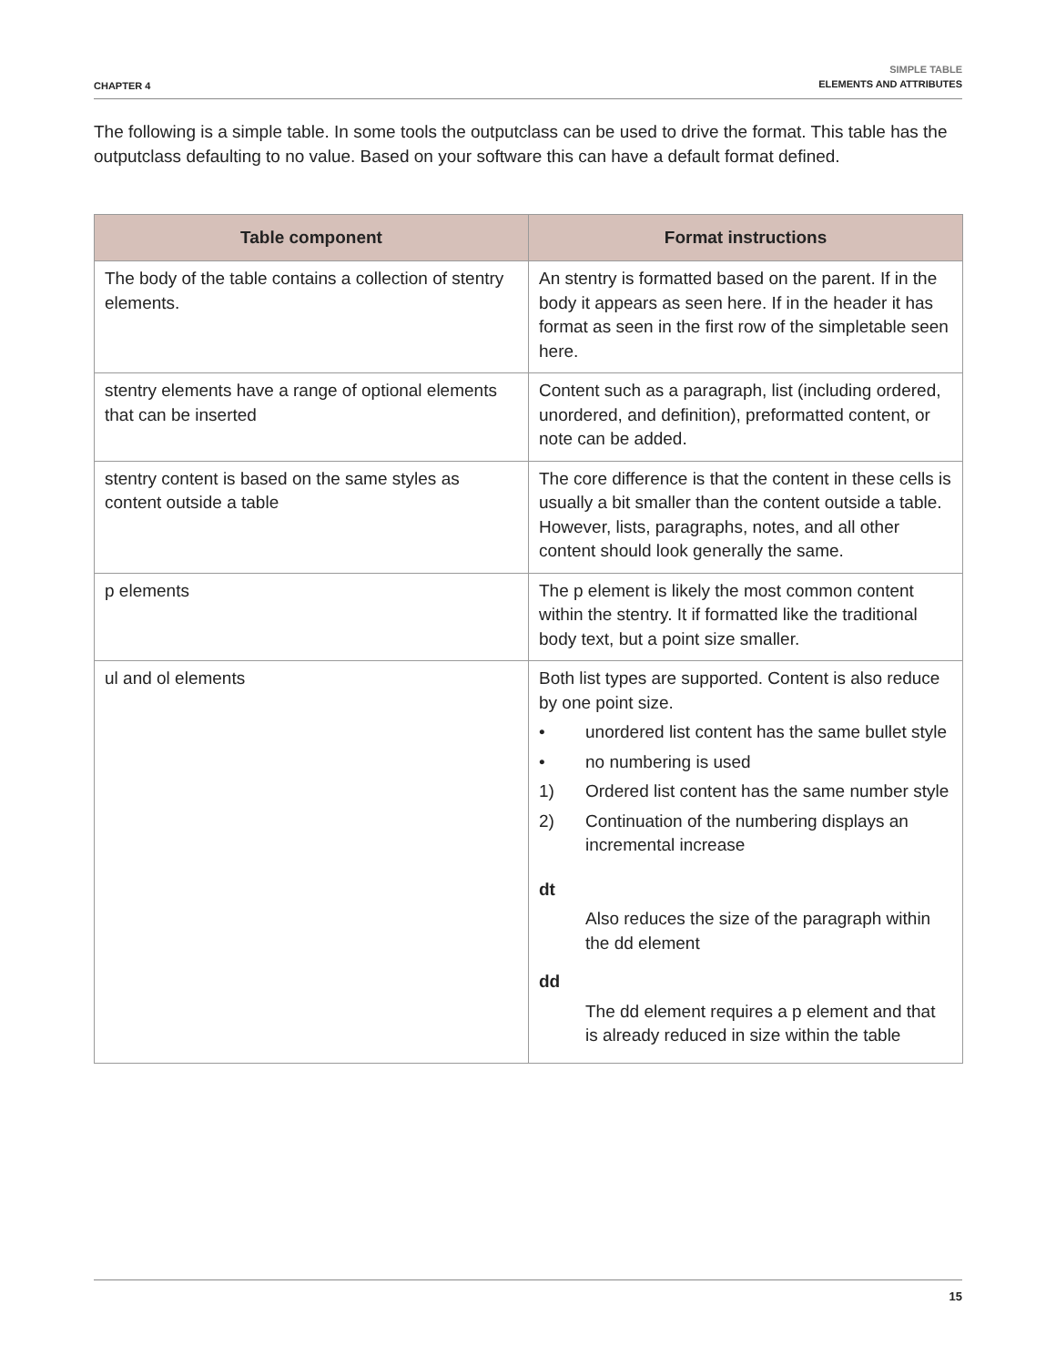CHAPTER 4
SIMPLE TABLE
ELEMENTS AND ATTRIBUTES
The following is a simple table. In some tools the outputclass can be used to drive the format. This table has the outputclass defaulting to no value. Based on your software this can have a default format defined.
| Table component | Format instructions |
| --- | --- |
| The body of the table contains a collection of stentry elements. | An stentry is formatted based on the parent. If in the body it appears as seen here. If in the header it has format as seen in the first row of the simpletable seen here. |
| stentry elements have a range of optional elements that can be inserted | Content such as a paragraph, list (including ordered, unordered, and definition), preformatted content, or note can be added. |
| stentry content is based on the same styles as content outside a table | The core difference is that the content in these cells is usually a bit smaller than the content outside a table. However, lists, paragraphs, notes, and all other content should look generally the same. |
| p elements | The p element is likely the most common content within the stentry. It if formatted like the traditional body text, but a point size smaller. |
| ul and ol elements | Both list types are supported. Content is also reduce by one point size. • unordered list content has the same bullet style • no numbering is used 1) Ordered list content has the same number style 2) Continuation of the numbering displays an incremental increase dt Also reduces the size of the paragraph within the dd element dd The dd element requires a p element and that is already reduced in size within the table |
15